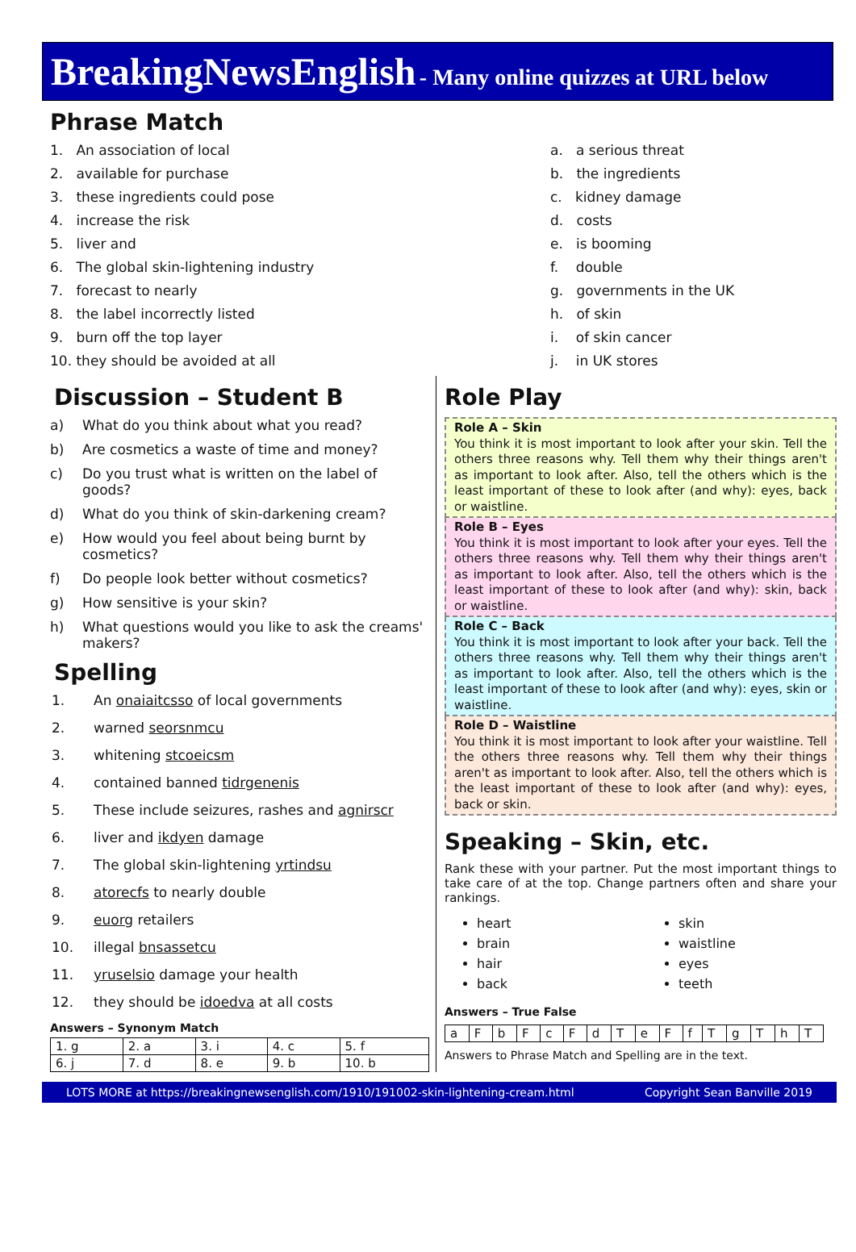BreakingNewsEnglish - Many online quizzes at URL below
Phrase Match
1. An association of local
2. available for purchase
3. these ingredients could pose
4. increase the risk
5. liver and
6. The global skin-lightening industry
7. forecast to nearly
8. the label incorrectly listed
9. burn off the top layer
10. they should be avoided at all
a. a serious threat
b. the ingredients
c. kidney damage
d. costs
e. is booming
f. double
g. governments in the UK
h. of skin
i. of skin cancer
j. in UK stores
Discussion – Student B
a) What do you think about what you read?
b) Are cosmetics a waste of time and money?
c) Do you trust what is written on the label of goods?
d) What do you think of skin-darkening cream?
e) How would you feel about being burnt by cosmetics?
f) Do people look better without cosmetics?
g) How sensitive is your skin?
h) What questions would you like to ask the creams' makers?
Spelling
1. An onaiaitcsso of local governments
2. warned seorsnmcu
3. whitening stcoeicsm
4. contained banned tidrgenenis
5. These include seizures, rashes and agnirscr
6. liver and ikdyen damage
7. The global skin-lightening yrtindsu
8. atorecfs to nearly double
9. euorg retailers
10. illegal bnsassetcu
11. yruselsio damage your health
12. they should be idoedva at all costs
Answers – Synonym Match
| 1. g | 2. a | 3. i | 4. c | 5. f |
| 6. j | 7. d | 8. e | 9. b | 10. b |
Role Play
Role A – Skin
You think it is most important to look after your skin. Tell the others three reasons why. Tell them why their things aren't as important to look after. Also, tell the others which is the least important of these to look after (and why): eyes, back or waistline.
Role B – Eyes
You think it is most important to look after your eyes. Tell the others three reasons why. Tell them why their things aren't as important to look after. Also, tell the others which is the least important of these to look after (and why): skin, back or waistline.
Role C – Back
You think it is most important to look after your back. Tell the others three reasons why. Tell them why their things aren't as important to look after. Also, tell the others which is the least important of these to look after (and why): eyes, skin or waistline.
Role D – Waistline
You think it is most important to look after your waistline. Tell the others three reasons why. Tell them why their things aren't as important to look after. Also, tell the others which is the least important of these to look after (and why): eyes, back or skin.
Speaking – Skin, etc.
Rank these with your partner. Put the most important things to take care of at the top. Change partners often and share your rankings.
heart
brain
hair
back
skin
waistline
eyes
teeth
Answers – True False
| a | F | b | F | c | F | d | T | e | F | f | T | g | T | h | T |
Answers to Phrase Match and Spelling are in the text.
LOTS MORE at https://breakingnewsenglish.com/1910/191002-skin-lightening-cream.html Copyright Sean Banville 2019